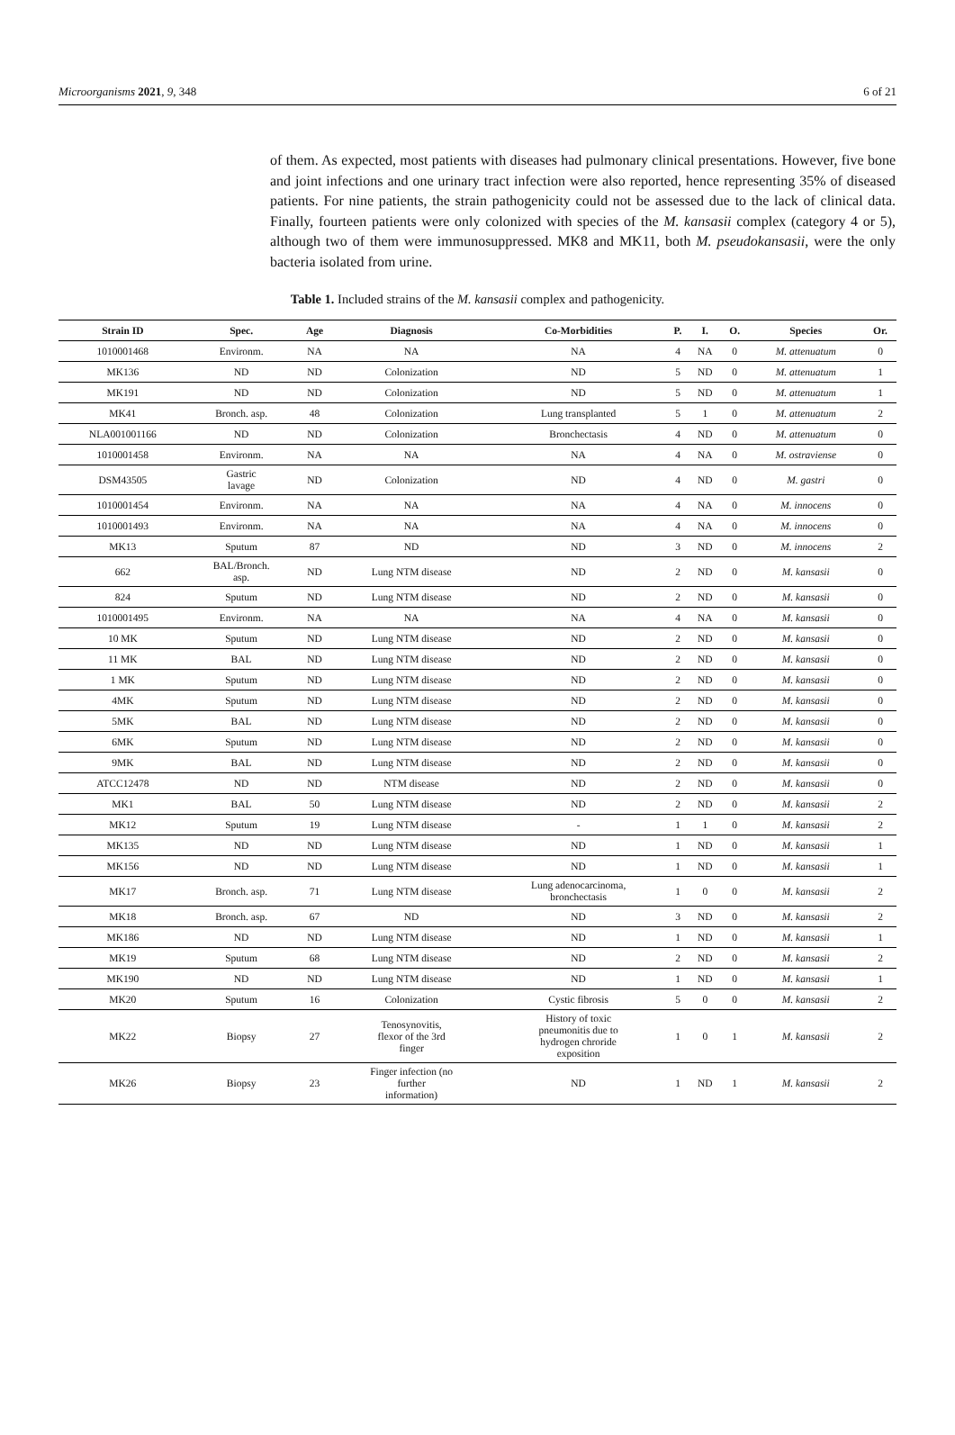Microorganisms 2021, 9, 348 6 of 21
of them. As expected, most patients with diseases had pulmonary clinical presentations. However, five bone and joint infections and one urinary tract infection were also reported, hence representing 35% of diseased patients. For nine patients, the strain pathogenicity could not be assessed due to the lack of clinical data. Finally, fourteen patients were only colonized with species of the M. kansasii complex (category 4 or 5), although two of them were immunosuppressed. MK8 and MK11, both M. pseudokansasii, were the only bacteria isolated from urine.
Table 1. Included strains of the M. kansasii complex and pathogenicity.
| Strain ID | Spec. | Age | Diagnosis | Co-Morbidities | P. | I. | O. | Species | Or. |
| --- | --- | --- | --- | --- | --- | --- | --- | --- | --- |
| 1010001468 | Environm. | NA | NA | NA | 4 | NA | 0 | M. attenuatum | 0 |
| MK136 | ND | ND | Colonization | ND | 5 | ND | 0 | M. attenuatum | 1 |
| MK191 | ND | ND | Colonization | ND | 5 | ND | 0 | M. attenuatum | 1 |
| MK41 | Bronch. asp. | 48 | Colonization | Lung transplanted | 5 | 1 | 0 | M. attenuatum | 2 |
| NLA001001166 | ND | ND | Colonization | Bronchectasis | 4 | ND | 0 | M. attenuatum | 0 |
| 1010001458 | Environm. | NA | NA | NA | 4 | NA | 0 | M. ostraviense | 0 |
| DSM43505 | Gastric lavage | ND | Colonization | ND | 4 | ND | 0 | M. gastri | 0 |
| 1010001454 | Environm. | NA | NA | NA | 4 | NA | 0 | M. innocens | 0 |
| 1010001493 | Environm. | NA | NA | NA | 4 | NA | 0 | M. innocens | 0 |
| MK13 | Sputum | 87 | ND | ND | 3 | ND | 0 | M. innocens | 2 |
| 662 | BAL/Bronch. asp. | ND | Lung NTM disease | ND | 2 | ND | 0 | M. kansasii | 0 |
| 824 | Sputum | ND | Lung NTM disease | ND | 2 | ND | 0 | M. kansasii | 0 |
| 1010001495 | Environm. | NA | NA | NA | 4 | NA | 0 | M. kansasii | 0 |
| 10 MK | Sputum | ND | Lung NTM disease | ND | 2 | ND | 0 | M. kansasii | 0 |
| 11 MK | BAL | ND | Lung NTM disease | ND | 2 | ND | 0 | M. kansasii | 0 |
| 1 MK | Sputum | ND | Lung NTM disease | ND | 2 | ND | 0 | M. kansasii | 0 |
| 4MK | Sputum | ND | Lung NTM disease | ND | 2 | ND | 0 | M. kansasii | 0 |
| 5MK | BAL | ND | Lung NTM disease | ND | 2 | ND | 0 | M. kansasii | 0 |
| 6MK | Sputum | ND | Lung NTM disease | ND | 2 | ND | 0 | M. kansasii | 0 |
| 9MK | BAL | ND | Lung NTM disease | ND | 2 | ND | 0 | M. kansasii | 0 |
| ATCC12478 | ND | ND | NTM disease | ND | 2 | ND | 0 | M. kansasii | 0 |
| MK1 | BAL | 50 | Lung NTM disease | ND | 2 | ND | 0 | M. kansasii | 2 |
| MK12 | Sputum | 19 | Lung NTM disease | - | 1 | 1 | 0 | M. kansasii | 2 |
| MK135 | ND | ND | Lung NTM disease | ND | 1 | ND | 0 | M. kansasii | 1 |
| MK156 | ND | ND | Lung NTM disease | ND | 1 | ND | 0 | M. kansasii | 1 |
| MK17 | Bronch. asp. | 71 | Lung NTM disease | Lung adenocarcinoma, bronchectasis | 1 | 0 | 0 | M. kansasii | 2 |
| MK18 | Bronch. asp. | 67 | ND | ND | 3 | ND | 0 | M. kansasii | 2 |
| MK186 | ND | ND | Lung NTM disease | ND | 1 | ND | 0 | M. kansasii | 1 |
| MK19 | Sputum | 68 | Lung NTM disease | ND | 2 | ND | 0 | M. kansasii | 2 |
| MK190 | ND | ND | Lung NTM disease | ND | 1 | ND | 0 | M. kansasii | 1 |
| MK20 | Sputum | 16 | Colonization | Cystic fibrosis | 5 | 0 | 0 | M. kansasii | 2 |
| MK22 | Biopsy | 27 | Tenosynovitis, flexor of the 3rd finger | History of toxic pneumonitis due to hydrogen chroride exposition | 1 | 0 | 1 | M. kansasii | 2 |
| MK26 | Biopsy | 23 | Finger infection (no further information) | ND | 1 | ND | 1 | M. kansasii | 2 |